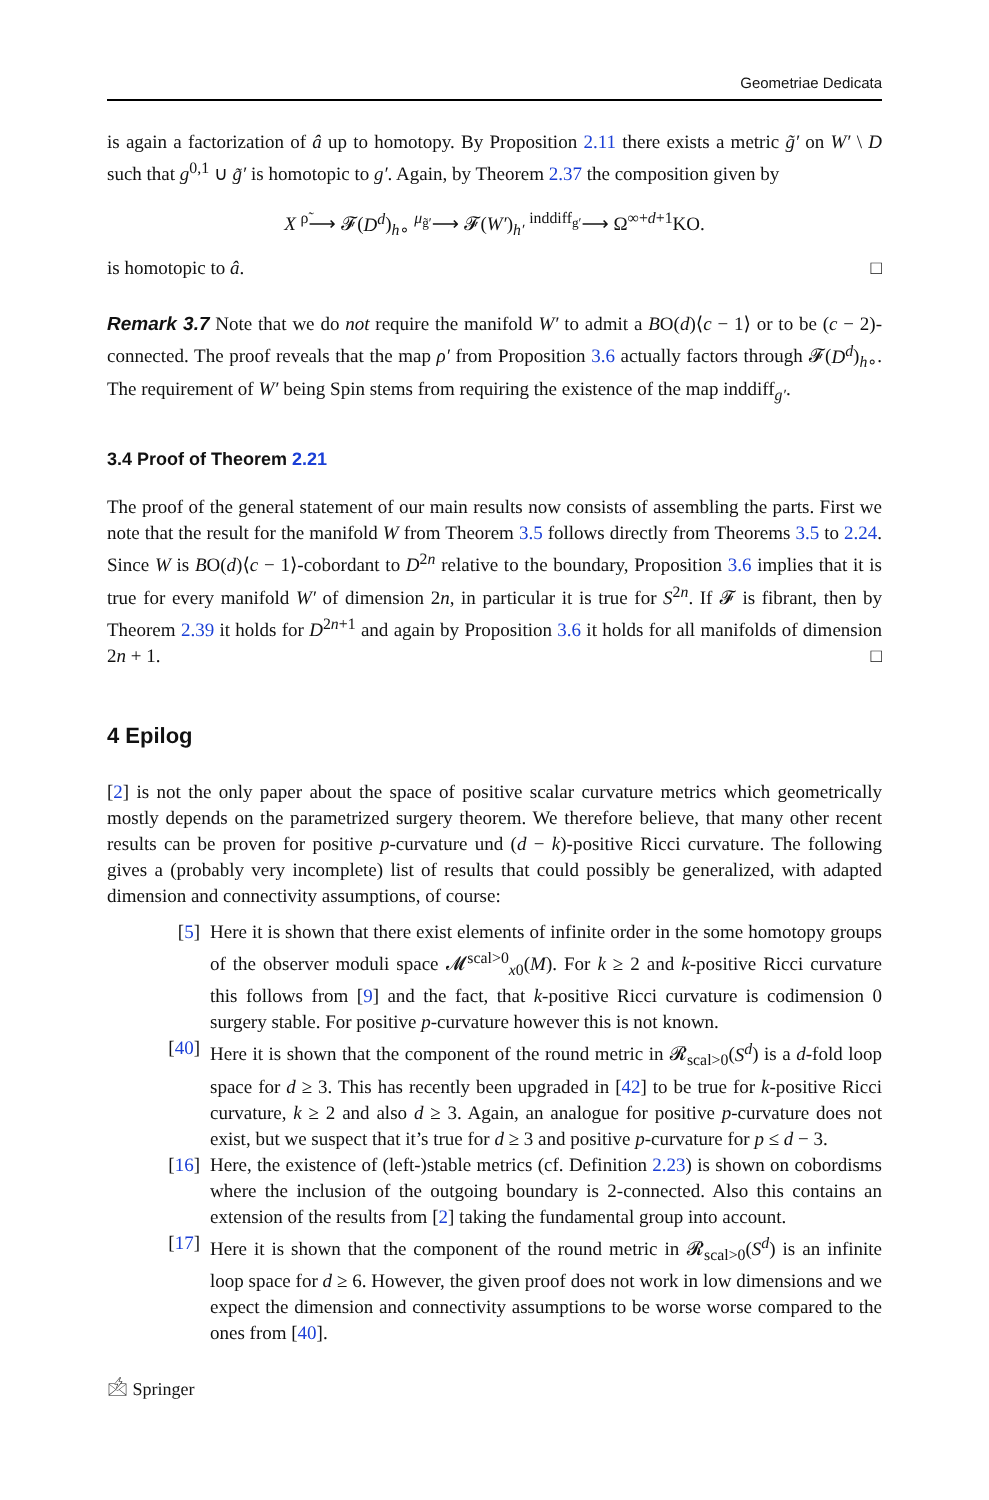Geometriae Dedicata
is again a factorization of â up to homotopy. By Proposition 2.11 there exists a metric g̃′ on W′ \ D such that g<sup>0,1</sup> ∪ g̃′ is homotopic to g′. Again, by Theorem 2.37 the composition given by
X <sup>ρ̃</sup>⟶ 𝓕(D<sup>d</sup>)<sub>h∘</sub> <sup>μ<sub>g̃′</sub></sup>⟶ 𝓕(W′)<sub>h′</sub> <sup>inddiff<sub>g′</sub></sup>⟶ Ω<sup>∞+d+1</sup>KO.
is homotopic to â. □
Remark 3.7 Note that we do not require the manifold W′ to admit a BO(d)⟨c − 1⟩ or to be (c − 2)-connected. The proof reveals that the map ρ′ from Proposition 3.6 actually factors through 𝓕(D<sup>d</sup>)<sub>h∘</sub>. The requirement of W′ being Spin stems from requiring the existence of the map inddiff<sub>g′</sub>.
3.4 Proof of Theorem 2.21
The proof of the general statement of our main results now consists of assembling the parts. First we note that the result for the manifold W from Theorem 3.5 follows directly from Theorems 3.5 to 2.24. Since W is BO(d)⟨c − 1⟩-cobordant to D<sup>2n</sup> relative to the boundary, Proposition 3.6 implies that it is true for every manifold W′ of dimension 2n, in particular it is true for S<sup>2n</sup>. If 𝓕 is fibrant, then by Theorem 2.39 it holds for D<sup>2n+1</sup> and again by Proposition 3.6 it holds for all manifolds of dimension 2n + 1. □
4 Epilog
[2] is not the only paper about the space of positive scalar curvature metrics which geometrically mostly depends on the parametrized surgery theorem. We therefore believe, that many other recent results can be proven for positive p-curvature und (d − k)-positive Ricci curvature. The following gives a (probably very incomplete) list of results that could possibly be generalized, with adapted dimension and connectivity assumptions, of course:
[5] Here it is shown that there exist elements of infinite order in the some homotopy groups of the observer moduli space 𝓜<sup>scal>0</sup><sub>x0</sub>(M). For k ≥ 2 and k-positive Ricci curvature this follows from [9] and the fact, that k-positive Ricci curvature is codimension 0 surgery stable. For positive p-curvature however this is not known.
[40] Here it is shown that the component of the round metric in 𝓡<sub>scal>0</sub>(S<sup>d</sup>) is a d-fold loop space for d ≥ 3. This has recently been upgraded in [42] to be true for k-positive Ricci curvature, k ≥ 2 and also d ≥ 3. Again, an analogue for positive p-curvature does not exist, but we suspect that it’s true for d ≥ 3 and positive p-curvature for p ≤ d − 3.
[16] Here, the existence of (left-)stable metrics (cf. Definition 2.23) is shown on cobordisms where the inclusion of the outgoing boundary is 2-connected. Also this contains an extension of the results from [2] taking the fundamental group into account.
[17] Here it is shown that the component of the round metric in 𝓡<sub>scal>0</sub>(S<sup>d</sup>) is an infinite loop space for d ≥ 6. However, the given proof does not work in low dimensions and we expect the dimension and connectivity assumptions to be worse worse compared to the ones from [40].
🖄 Springer